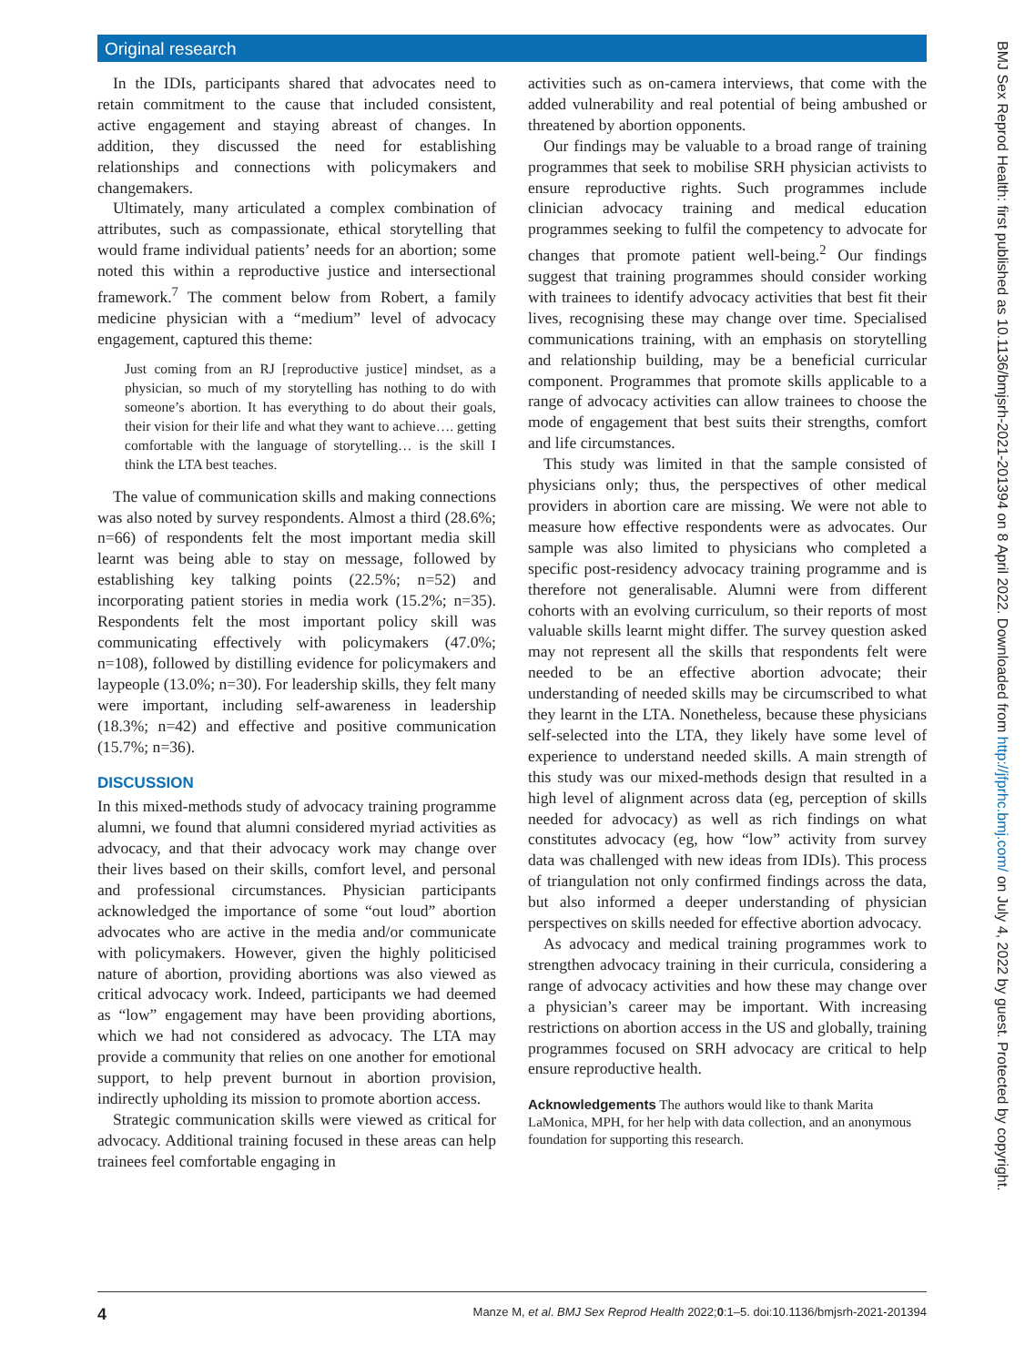Original research
In the IDIs, participants shared that advocates need to retain commitment to the cause that included consistent, active engagement and staying abreast of changes. In addition, they discussed the need for establishing relationships and connections with policymakers and changemakers.
Ultimately, many articulated a complex combination of attributes, such as compassionate, ethical storytelling that would frame individual patients’ needs for an abortion; some noted this within a reproductive justice and intersectional framework.<sup>7</sup> The comment below from Robert, a family medicine physician with a “medium” level of advocacy engagement, captured this theme:
Just coming from an RJ [reproductive justice] mindset, as a physician, so much of my storytelling has nothing to do with someone’s abortion. It has everything to do about their goals, their vision for their life and what they want to achieve…. getting comfortable with the language of storytelling… is the skill I think the LTA best teaches.
The value of communication skills and making connections was also noted by survey respondents. Almost a third (28.6%; n=66) of respondents felt the most important media skill learnt was being able to stay on message, followed by establishing key talking points (22.5%; n=52) and incorporating patient stories in media work (15.2%; n=35). Respondents felt the most important policy skill was communicating effectively with policymakers (47.0%; n=108), followed by distilling evidence for policymakers and laypeople (13.0%; n=30). For leadership skills, they felt many were important, including self-awareness in leadership (18.3%; n=42) and effective and positive communication (15.7%; n=36).
DISCUSSION
In this mixed-methods study of advocacy training programme alumni, we found that alumni considered myriad activities as advocacy, and that their advocacy work may change over their lives based on their skills, comfort level, and personal and professional circumstances. Physician participants acknowledged the importance of some “out loud” abortion advocates who are active in the media and/or communicate with policymakers. However, given the highly politicised nature of abortion, providing abortions was also viewed as critical advocacy work. Indeed, participants we had deemed as “low” engagement may have been providing abortions, which we had not considered as advocacy. The LTA may provide a community that relies on one another for emotional support, to help prevent burnout in abortion provision, indirectly upholding its mission to promote abortion access.
Strategic communication skills were viewed as critical for advocacy. Additional training focused in these areas can help trainees feel comfortable engaging in
activities such as on-camera interviews, that come with the added vulnerability and real potential of being ambushed or threatened by abortion opponents.
Our findings may be valuable to a broad range of training programmes that seek to mobilise SRH physician activists to ensure reproductive rights. Such programmes include clinician advocacy training and medical education programmes seeking to fulfil the competency to advocate for changes that promote patient well-being.<sup>2</sup> Our findings suggest that training programmes should consider working with trainees to identify advocacy activities that best fit their lives, recognising these may change over time. Specialised communications training, with an emphasis on storytelling and relationship building, may be a beneficial curricular component. Programmes that promote skills applicable to a range of advocacy activities can allow trainees to choose the mode of engagement that best suits their strengths, comfort and life circumstances.
This study was limited in that the sample consisted of physicians only; thus, the perspectives of other medical providers in abortion care are missing. We were not able to measure how effective respondents were as advocates. Our sample was also limited to physicians who completed a specific post-residency advocacy training programme and is therefore not generalisable. Alumni were from different cohorts with an evolving curriculum, so their reports of most valuable skills learnt might differ. The survey question asked may not represent all the skills that respondents felt were needed to be an effective abortion advocate; their understanding of needed skills may be circumscribed to what they learnt in the LTA. Nonetheless, because these physicians self-selected into the LTA, they likely have some level of experience to understand needed skills. A main strength of this study was our mixed-methods design that resulted in a high level of alignment across data (eg, perception of skills needed for advocacy) as well as rich findings on what constitutes advocacy (eg, how “low” activity from survey data was challenged with new ideas from IDIs). This process of triangulation not only confirmed findings across the data, but also informed a deeper understanding of physician perspectives on skills needed for effective abortion advocacy.
As advocacy and medical training programmes work to strengthen advocacy training in their curricula, considering a range of advocacy activities and how these may change over a physician’s career may be important. With increasing restrictions on abortion access in the US and globally, training programmes focused on SRH advocacy are critical to help ensure reproductive health.
Acknowledgements The authors would like to thank Marita LaMonica, MPH, for her help with data collection, and an anonymous foundation for supporting this research.
4 Manze M, et al. BMJ Sex Reprod Health 2022;0:1–5. doi:10.1136/bmjsrh-2021-201394
BMJ Sex Reprod Health: first published as 10.1136/bmjsrh-2021-201394 on 8 April 2022. Downloaded from http://jfprhc.bmj.com/ on July 4, 2022 by guest. Protected by copyright.